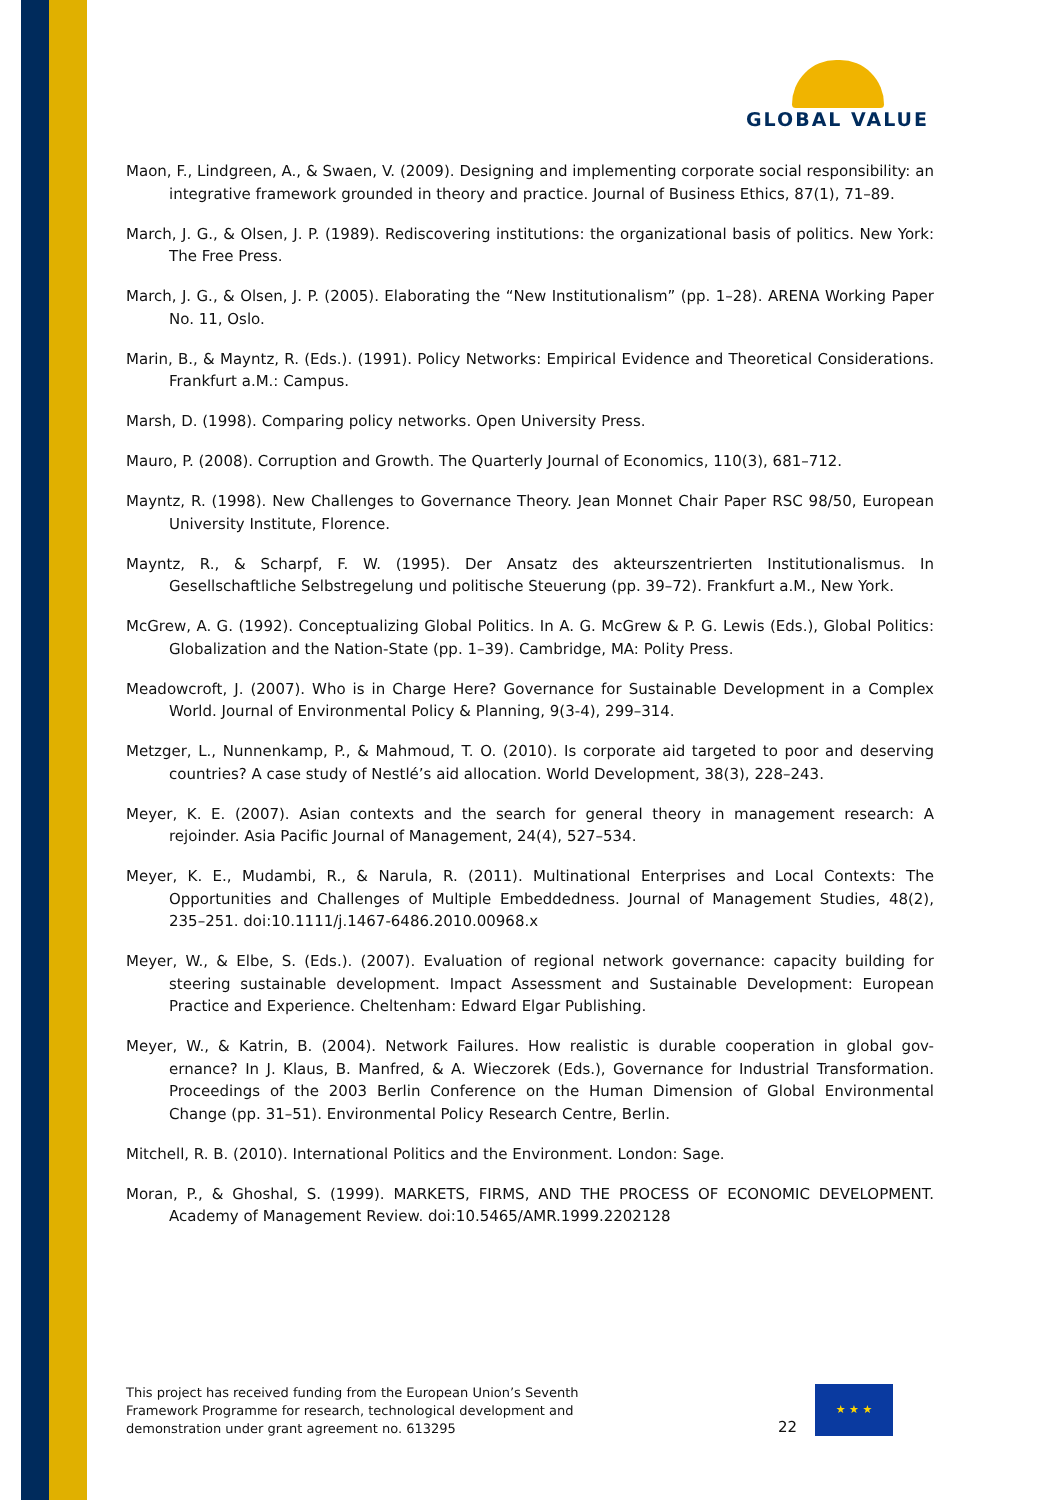GLOBAL VALUE
Maon, F., Lindgreen, A., & Swaen, V. (2009). Designing and implementing corporate social responsibility: an integrative framework grounded in theory and practice. Journal of Business Ethics, 87(1), 71–89.
March, J. G., & Olsen, J. P. (1989). Rediscovering institutions: the organizational basis of politics. New York: The Free Press.
March, J. G., & Olsen, J. P. (2005). Elaborating the “New Institutionalism” (pp. 1–28). ARENA Working Paper No. 11, Oslo.
Marin, B., & Mayntz, R. (Eds.). (1991). Policy Networks: Empirical Evidence and Theoretical Considerations. Frankfurt a.M.: Campus.
Marsh, D. (1998). Comparing policy networks. Open University Press.
Mauro, P. (2008). Corruption and Growth. The Quarterly Journal of Economics, 110(3), 681–712.
Mayntz, R. (1998). New Challenges to Governance Theory. Jean Monnet Chair Paper RSC 98/50, European University Institute, Florence.
Mayntz, R., & Scharpf, F. W. (1995). Der Ansatz des akteurszentrierten Institutionalismus. In Gesellschaftliche Selbstregelung und politische Steuerung (pp. 39–72). Frankfurt a.M., New York.
McGrew, A. G. (1992). Conceptualizing Global Politics. In A. G. McGrew & P. G. Lewis (Eds.), Global Politics: Globalization and the Nation-State (pp. 1–39). Cambridge, MA: Polity Press.
Meadowcroft, J. (2007). Who is in Charge Here? Governance for Sustainable Development in a Complex World. Journal of Environmental Policy & Planning, 9(3-4), 299–314.
Metzger, L., Nunnenkamp, P., & Mahmoud, T. O. (2010). Is corporate aid targeted to poor and deserving countries? A case study of Nestlé’s aid allocation. World Development, 38(3), 228–243.
Meyer, K. E. (2007). Asian contexts and the search for general theory in management research: A rejoinder. Asia Pacific Journal of Management, 24(4), 527–534.
Meyer, K. E., Mudambi, R., & Narula, R. (2011). Multinational Enterprises and Local Contexts: The Opportunities and Challenges of Multiple Embeddedness. Journal of Management Studies, 48(2), 235–251. doi:10.1111/j.1467-6486.2010.00968.x
Meyer, W., & Elbe, S. (Eds.). (2007). Evaluation of regional network governance: capacity building for steering sustainable development. Impact Assessment and Sustainable Development: European Practice and Experience. Cheltenham: Edward Elgar Publishing.
Meyer, W., & Katrin, B. (2004). Network Failures. How realistic is durable cooperation in global gov-ernance? In J. Klaus, B. Manfred, & A. Wieczorek (Eds.), Governance for Industrial Transformation. Proceedings of the 2003 Berlin Conference on the Human Dimension of Global Environmental Change (pp. 31–51). Environmental Policy Research Centre, Berlin.
Mitchell, R. B. (2010). International Politics and the Environment. London: Sage.
Moran, P., & Ghoshal, S. (1999). MARKETS, FIRMS, AND THE PROCESS OF ECONOMIC DEVELOPMENT. Academy of Management Review. doi:10.5465/AMR.1999.2202128
This project has received funding from the European Union’s Seventh
Framework Programme for research, technological development and
demonstration under grant agreement no. 613295
22
★ ★ ★